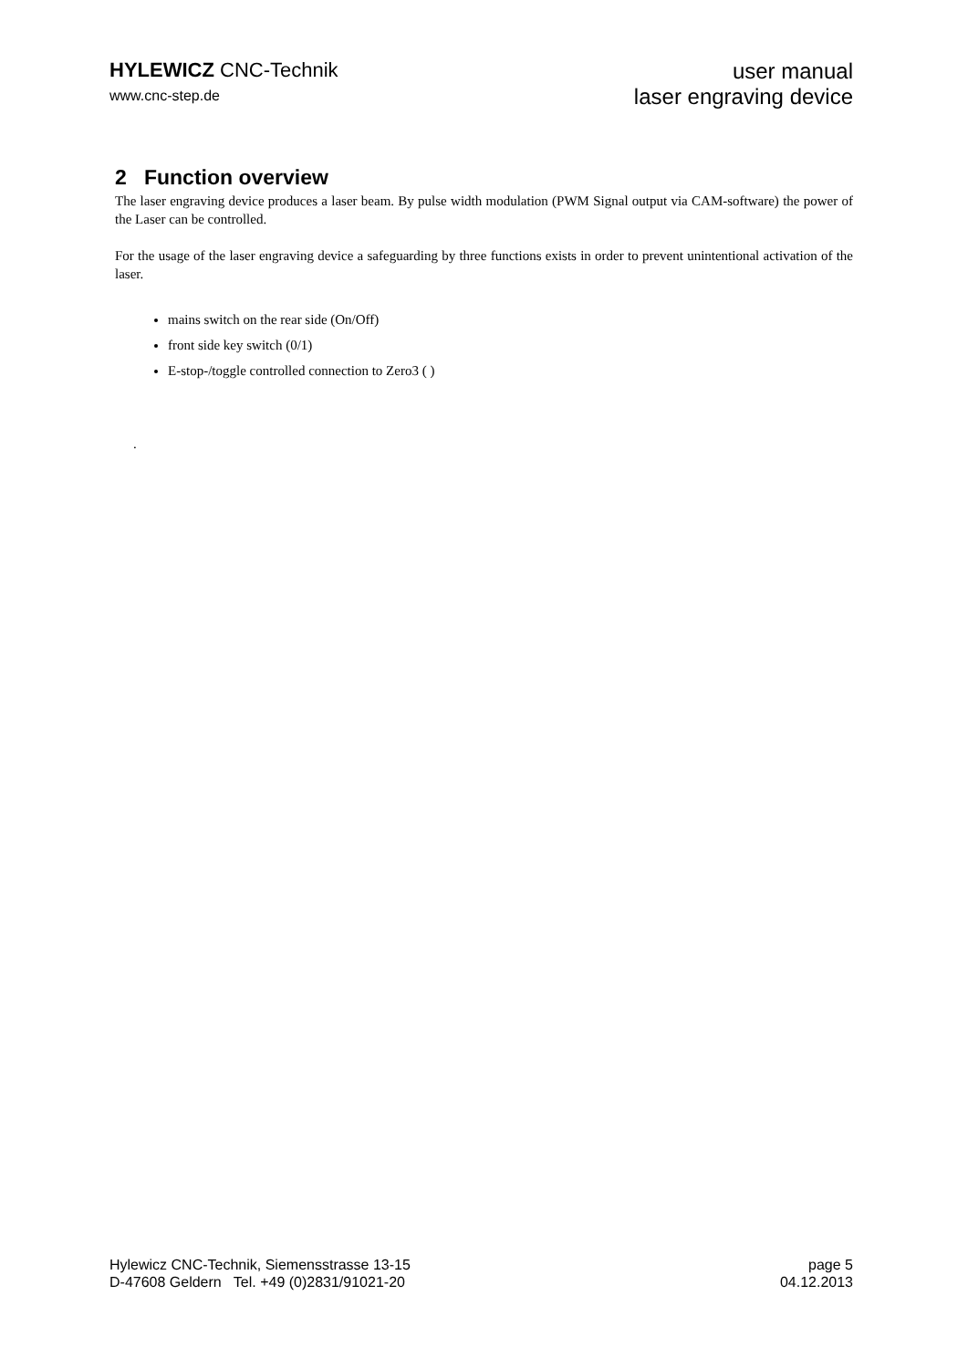HYLEWICZ CNC-Technik
www.cnc-step.de
user manual
laser engraving device
2 Function overview
The laser engraving device produces a laser beam. By pulse width modulation (PWM Signal output via CAM-software) the power of the Laser can be controlled.
For the usage of the laser engraving device a safeguarding by three functions exists in order to prevent unintentional activation of the laser.
mains switch on the rear side (On/Off)
front side key switch (0/1)
E-stop-/toggle controlled connection to Zero3 ( )
.
Hylewicz CNC-Technik, Siemensstrasse 13-15
D-47608 Geldern Tel. +49 (0)2831/91021-20
page 5
04.12.2013